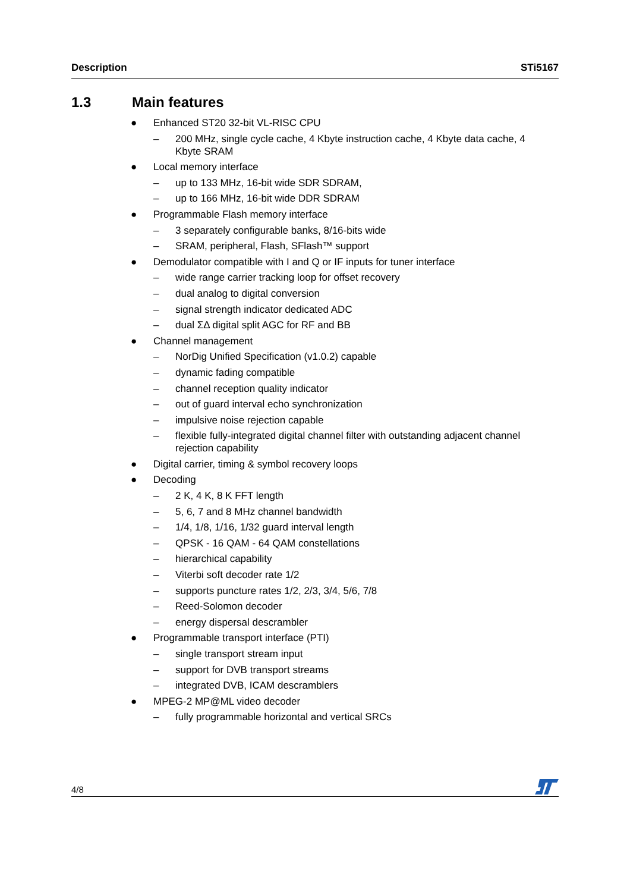Description STi5167
1.3 Main features
● Enhanced ST20 32-bit VL-RISC CPU
– 200 MHz, single cycle cache, 4 Kbyte instruction cache, 4 Kbyte data cache, 4 Kbyte SRAM
● Local memory interface
– up to 133 MHz, 16-bit wide SDR SDRAM,
– up to 166 MHz, 16-bit wide DDR SDRAM
● Programmable Flash memory interface
– 3 separately configurable banks, 8/16-bits wide
– SRAM, peripheral, Flash, SFlash™ support
● Demodulator compatible with I and Q or IF inputs for tuner interface
– wide range carrier tracking loop for offset recovery
– dual analog to digital conversion
– signal strength indicator dedicated ADC
– dual ΣΔ digital split AGC for RF and BB
● Channel management
– NorDig Unified Specification (v1.0.2) capable
– dynamic fading compatible
– channel reception quality indicator
– out of guard interval echo synchronization
– impulsive noise rejection capable
– flexible fully-integrated digital channel filter with outstanding adjacent channel rejection capability
● Digital carrier, timing & symbol recovery loops
● Decoding
– 2 K, 4 K, 8 K FFT length
– 5, 6, 7 and 8 MHz channel bandwidth
– 1/4, 1/8, 1/16, 1/32 guard interval length
– QPSK - 16 QAM - 64 QAM constellations
– hierarchical capability
– Viterbi soft decoder rate 1/2
– supports puncture rates 1/2, 2/3, 3/4, 5/6, 7/8
– Reed-Solomon decoder
– energy dispersal descrambler
● Programmable transport interface (PTI)
– single transport stream input
– support for DVB transport streams
– integrated DVB, ICAM descramblers
● MPEG-2 MP@ML video decoder
– fully programmable horizontal and vertical SRCs
4/8